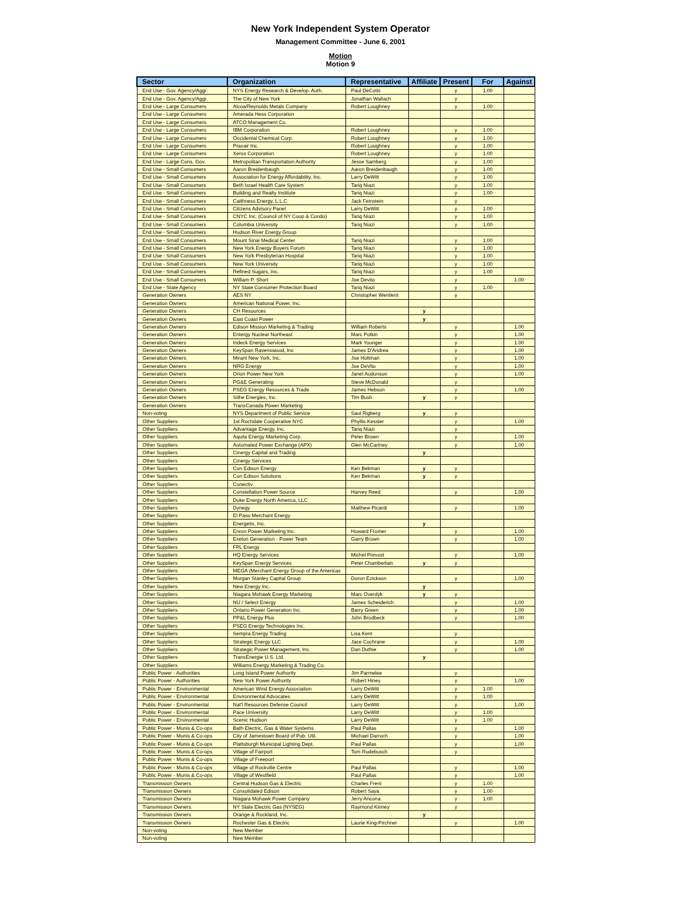New York Independent System Operator
Management Committee - June 6, 2001
Motion
Motion 9
| Sector | Organization | Representative | Affiliate | Present | For | Against |
| --- | --- | --- | --- | --- | --- | --- |
| End Use - Gov. Agency/Aggr. | NYS Energy Research & Develop. Auth. | Paul DeCotis | | y | 1.00 | |
| End Use - Gov. Agency/Aggr. | The City of New York | Jonathan Wallach | | y | | |
| End Use - Large Consumers | Alcoa/Reynolds Metals Company | Robert Loughney | | y | 1.00 | |
| End Use - Large Consumers | Amerada Hess Corporation | | | | | |
| End Use - Large Consumers | ATCO Management Co. | | | | | |
| End Use - Large Consumers | IBM Corporation | Robert Loughney | | y | 1.00 | |
| End Use - Large Consumers | Occidental Chemical Corp. | Robert Loughney | | y | 1.00 | |
| End Use - Large Consumers | Praxair Inc. | Robert Loughney | | y | 1.00 | |
| End Use - Large Consumers | Xerox Corporation | Robert Loughney | | y | 1.00 | |
| End Use - Large Cons. Gov. | Metropolitan Transportation Authority | Jesse Samberg | | y | 1.00 | |
| End Use - Small Consumers | Aaron Breidenbaugh | Aaron Breidenbaugh | | y | 1.00 | |
| End Use - Small Consumers | Association for Energy Affordability, Inc. | Larry DeWitt | | y | 1.00 | |
| End Use - Small Consumers | Beth Israel Health Care System | Tariq Niazi | | y | 1.00 | |
| End Use - Small Consumers | Building and Realty Institute | Tariq Niazi | | y | 1.00 | |
| End Use - Small Consumers | Caithness Energy, L.L.C | Jack Feinstein | | y | | |
| End Use - Small Consumers | Citizens Advisory Panel | Larry DeWitt | | y | 1.00 | |
| End Use - Small Consumers | CNYC Inc. (Council of NY Coop & Condo) | Tariq Niazi | | y | 1.00 | |
| End Use - Small Consumers | Columbia University | Tariq Niazi | | y | 1.00 | |
| End Use - Small Consumers | Hudson River Energy Group | | | | | |
| End Use - Small Consumers | Mount Sinai Medical Center | Tariq Niazi | | y | 1.00 | |
| End Use - Small Consumers | New York Energy Buyers Forum | Tariq Niazi | | y | 1.00 | |
| End Use - Small Consumers | New York Presbyterian Hospital | Tariq Niazi | | y | 1.00 | |
| End Use - Small Consumers | New York University | Tariq Niazi | | y | 1.00 | |
| End Use - Small Consumers | Refined Sugars, Inc. | Tariq Niazi | | y | 1.00 | |
| End Use - Small Consumers | William P. Short | Joe Devito | | y | | 1.00 |
| End Use - State Agency | NY State Consumer Protection Board | Tariq Niazi | | y | 1.00 | |
| Generation Owners | AES NY | Christopher Wentlent | | y | | |
| Generation Owners | American National Power, Inc. | | | | | |
| Generation Owners | CH Resources | | y | | | |
| Generation Owners | East Coast Power | | y | | | |
| Generation Owners | Edison Mission Marketing & Trading | William Roberts | | y | | 1.00 |
| Generation Owners | Entergy Nuclear Northeast | Marc Potkin | | y | | 1.00 |
| Generation Owners | Indeck Energy Services | Mark Younger | | y | | 1.00 |
| Generation Owners | KeySpan Ravenswood, Inc | James D'Andrea | | y | | 1.00 |
| Generation Owners | Mirant New York, Inc. | Joe Holtman | | y | | 1.00 |
| Generation Owners | NRG Energy | Joe DeVito | | y | | 1.00 |
| Generation Owners | Orion Power New York | Janet Audunson | | y | | 1.00 |
| Generation Owners | PG&E Generating | Steve McDonald | | y | | |
| Generation Owners | PSEG Energy Resources & Trade | James Hebson | | y | | 1.00 |
| Generation Owners | Sithe Energies, Inc. | Tim Bush | y | y | | |
| Generation Owners | TransCanada Power Marketing | | | | | |
| Non-voting | NYS Department of Public Service | Saul Rigberg | y | y | | |
| Other Suppliers | 1st Rochdale Cooperative NYC | Phyllis Kessler | | y | | 1.00 |
| Other Suppliers | Advantage Energy, Inc. | Tariq Niazi | | y | | |
| Other Suppliers | Aquila Energy Marketing Corp. | Peter Brown | | y | | 1.00 |
| Other Suppliers | Automated Power Exchange (APX) | Glen McCartney | | y | | 1.00 |
| Other Suppliers | Cinergy Capital and Trading | | y | | | |
| Other Suppliers | Cinergy Services | | | | | |
| Other Suppliers | Con Edison Energy | Ken Bekman | y | y | | |
| Other Suppliers | Con Edison Solutions | Ken Bekman | y | y | | |
| Other Suppliers | Conectiv | | | | | |
| Other Suppliers | Constellation Power Source | Harvey Reed | | y | | 1.00 |
| Other Suppliers | Duke Energy North America, LLC | | | | | |
| Other Suppliers | Dynegy | Matthew Picardi | | y | | 1.00 |
| Other Suppliers | El Paso Merchant Energy | | | | | |
| Other Suppliers | Energetix, Inc. | | y | | | |
| Other Suppliers | Enron Power Marketing Inc. | Howard Fromer | | y | | 1.00 |
| Other Suppliers | Exelon Generation - Power Team | Garry Brown | | y | | 1.00 |
| Other Suppliers | FPL Energy | | | | | |
| Other Suppliers | HQ Energy Services | Michel Prevost | | y | | 1.00 |
| Other Suppliers | KeySpan Energy Services | Peter Chamberlain | y | y | | |
| Other Suppliers | MEGA (Merchant Energy Group of the Americas | | | | | |
| Other Suppliers | Morgan Stanley Capital Group | Doron Ezickson | | y | | 1.00 |
| Other Suppliers | New Energy Inc. | | y | | | |
| Other Suppliers | Niagara Mohawk Energy Marketing | Marc Overdyk | y | y | | |
| Other Suppliers | NU / Select Energy | James Scheiderich | | y | | 1.00 |
| Other Suppliers | Ontario Power Generation Inc. | Barry Green | | y | | 1.00 |
| Other Suppliers | PP&L Energy Plus | John Brodbeck | | y | | 1.00 |
| Other Suppliers | PSEG Energy Technologies Inc. | | | | | |
| Other Suppliers | Sempra Energy Trading | Lisa Kent | | y | | |
| Other Suppliers | Strategic Energy LLC | Jace Cochrane | | y | | 1.00 |
| Other Suppliers | Strategic Power Management, Inc. | Dan Duthie | | y | | 1.00 |
| Other Suppliers | TransÉnergie U.S. Ltd. | | y | | | |
| Other Suppliers | Williams Energy Marketing & Trading Co. | | | | | |
| Public Power - Authorities | Long Island Power Authority | Jim Parmelee | | y | | |
| Public Power - Authorities | New York Power Authority | Robert Hiney | | y | | 1.00 |
| Public Power - Environmental | American Wind Energy Association | Larry DeWitt | | y | 1.00 | |
| Public Power - Environmental | Environmental Advocates | Larry DeWitt | | y | 1.00 | |
| Public Power - Environmental | Nat'l Resources Defense Council | Larry DeWitt | | y | | 1.00 |
| Public Power - Environmental | Pace University | Larry DeWitt | | y | 1.00 | |
| Public Power - Environmental | Scenic Hudson | Larry DeWitt | | y | 1.00 | |
| Public Power - Munis & Co-ops | Bath Electric, Gas & Water Systems | Paul Pallas | | y | | 1.00 |
| Public Power - Munis & Co-ops | City of Jamestown Board of Pub. Util. | Michael Darroch | | y | | 1.00 |
| Public Power - Munis & Co-ops | Plattsburgh Municipal Lighting Dept. | Paul Pallas | | y | | 1.00 |
| Public Power - Munis & Co-ops | Village of Fairport | Tom Rudebusch | | y | | |
| Public Power - Munis & Co-ops | Village of Freeport | | | | | |
| Public Power - Munis & Co-ops | Village of Rockville Centre | Paul Pallas | | y | | 1.00 |
| Public Power - Munis & Co-ops | Village of Westfield | Paul Pallas | | y | | 1.00 |
| Transmission Owners | Central Hudson Gas & Electric | Charles Freni | | y | 1.00 | |
| Transmission Owners | Consolidated Edison | Robert Saya | | y | 1.00 | |
| Transmission Owners | Niagara Mohawk Power Company | Jerry Ancona | | y | 1.00 | |
| Transmission Owners | NY State Electric Gas (NYSEG) | Raymond Kinney | | y | | |
| Transmission Owners | Orange & Rockland, Inc. | | y | | | |
| Transmission Owners | Rochester Gas & Electric | Laurie King-Pirchner | | y | | 1.00 |
| Non-voting | New Member | | | | | |
| Non-voting | New Member | | | | | |